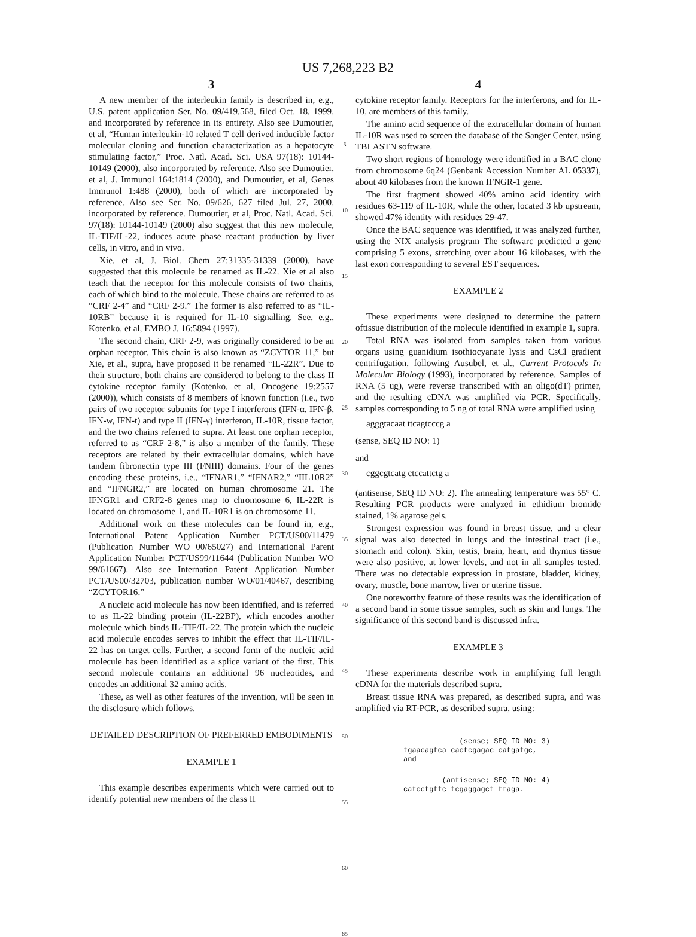US 7,268,223 B2
3
A new member of the interleukin family is described in, e.g., U.S. patent application Ser. No. 09/419,568, filed Oct. 18, 1999, and incorporated by reference in its entirety. Also see Dumoutier, et al, “Human interleukin-10 related T cell derived inducible factor molecular cloning and function characterization as a hepatocyte stimulating factor,” Proc. Natl. Acad. Sci. USA 97(18): 10144-10149 (2000), also incorporated by reference. Also see Dumoutier, et al, J. Immunol 164:1814 (2000), and Dumoutier, et al, Genes Immunol 1:488 (2000), both of which are incorporated by reference. Also see Ser. No. 09/626, 627 filed Jul. 27, 2000, incorporated by reference. Dumoutier, et al, Proc. Natl. Acad. Sci. 97(18): 10144-10149 (2000) also suggest that this new molecule, IL-TIF/IL-22, induces acute phase reactant production by liver cells, in vitro, and in vivo.
Xie, et al, J. Biol. Chem 27:31335-31339 (2000), have suggested that this molecule be renamed as IL-22. Xie et al also teach that the receptor for this molecule consists of two chains, each of which bind to the molecule. These chains are referred to as “CRF 2-4” and “CRF 2-9.” The former is also referred to as “IL-10RB” because it is required for IL-10 signalling. See, e.g., Kotenko, et al, EMBO J. 16:5894 (1997).
The second chain, CRF 2-9, was originally considered to be an orphan receptor. This chain is also known as “ZCYTOR 11,” but Xie, et al., supra, have proposed it be renamed “IL-22R”. Due to their structure, both chains are considered to belong to the class II cytokine receptor family (Kotenko, et al, Oncogene 19:2557 (2000)), which consists of 8 members of known function (i.e., two pairs of two receptor subunits for type I interferons (IFN-α, IFN-β, IFN-w, IFN-t) and type II (IFN-γ) interferon, IL-10R, tissue factor, and the two chains referred to supra. At least one orphan receptor, referred to as “CRF 2-8,” is also a member of the family. These receptors are related by their extracellular domains, which have tandem fibronectin type III (FNIII) domains. Four of the genes encoding these proteins, i.e., “IFNAR1,” “IFNAR2,” “IIL10R2” and “IFNGR2,” are located on human chromosome 21. The IFNGR1 and CRF2-8 genes map to chromosome 6, IL-22R is located on chromosome 1, and IL-10R1 is on chromosome 11.
Additional work on these molecules can be found in, e.g., International Patent Application Number PCT/US00/11479 (Publication Number WO 00/65027) and International Parent Application Number PCT/US99/11644 (Publication Number WO 99/61667). Also see Internation Patent Application Number PCT/US00/32703, publication number WO/01/40467, describing “ZCYTOR16.”
A nucleic acid molecule has now been identified, and is referred to as IL-22 binding protein (IL-22BP), which encodes another molecule which binds IL-TIF/IL-22. The protein which the nucleic acid molecule encodes serves to inhibit the effect that IL-TIF/IL-22 has on target cells. Further, a second form of the nucleic acid molecule has been identified as a splice variant of the first. This second molecule contains an additional 96 nucleotides, and encodes an additional 32 amino acids.
These, as well as other features of the invention, will be seen in the disclosure which follows.
DETAILED DESCRIPTION OF PREFERRED EMBODIMENTS
EXAMPLE 1
This example describes experiments which were carried out to identify potential new members of the class II
5
10
15
20
25
30
35
40
45
50
55
60
65
4
cytokine receptor family. Receptors for the interferons, and for IL-10, are members of this family.
The amino acid sequence of the extracellular domain of human IL-10R was used to screen the database of the Sanger Center, using TBLASTN software.
Two short regions of homology were identified in a BAC clone from chromosome 6q24 (Genbank Accession Number AL 05337), about 40 kilobases from the known IFNGR-1 gene.
The first fragment showed 40% amino acid identity with residues 63-119 of IL-10R, while the other, located 3 kb upstream, showed 47% identity with residues 29-47.
Once the BAC sequence was identified, it was analyzed further, using the NIX analysis program The softwarc predicted a gene comprising 5 exons, stretching over about 16 kilobases, with the last exon corresponding to several EST sequences.
EXAMPLE 2
These experiments were designed to determine the pattern oftissue distribution of the molecule identified in example 1, supra.
Total RNA was isolated from samples taken from various organs using guanidium isothiocyanate lysis and CsCl gradient centrifugation, following Ausubel, et al., Current Protocols In Molecular Biology (1993), incorporated by reference. Samples of RNA (5 ug), were reverse transcribed with an oligo(dT) primer, and the resulting cDNA was amplified via PCR. Specifically, samples corresponding to 5 ng of total RNA were amplified using
agggtacaat ttcagtcccg a
(sense, SEQ ID NO: 1)
and
cggcgtcatg ctccattctg a
(antisense, SEQ ID NO: 2). The annealing temperature was 55° C. Resulting PCR products were analyzed in ethidium bromide stained, 1% agarose gels.
Strongest expression was found in breast tissue, and a clear signal was also detected in lungs and the intestinal tract (i.e., stomach and colon). Skin, testis, brain, heart, and thymus tissue were also positive, at lower levels, and not in all samples tested. There was no detectable expression in prostate, bladder, kidney, ovary, muscle, bone marrow, liver or uterine tissue.
One noteworthy feature of these results was the identification of a second band in some tissue samples, such as skin and lungs. The significance of this second band is discussed infra.
EXAMPLE 3
These experiments describe work in amplifying full length cDNA for the materials described supra.
Breast tissue RNA was prepared, as described supra, and was amplified via RT-PCR, as described supra, using:
(sense; SEQ ID NO: 3)
tgaacagtca cactcgagac catgatgc,
and
(antisense; SEQ ID NO: 4)
catcctgttc tcgaggagct ttaga.